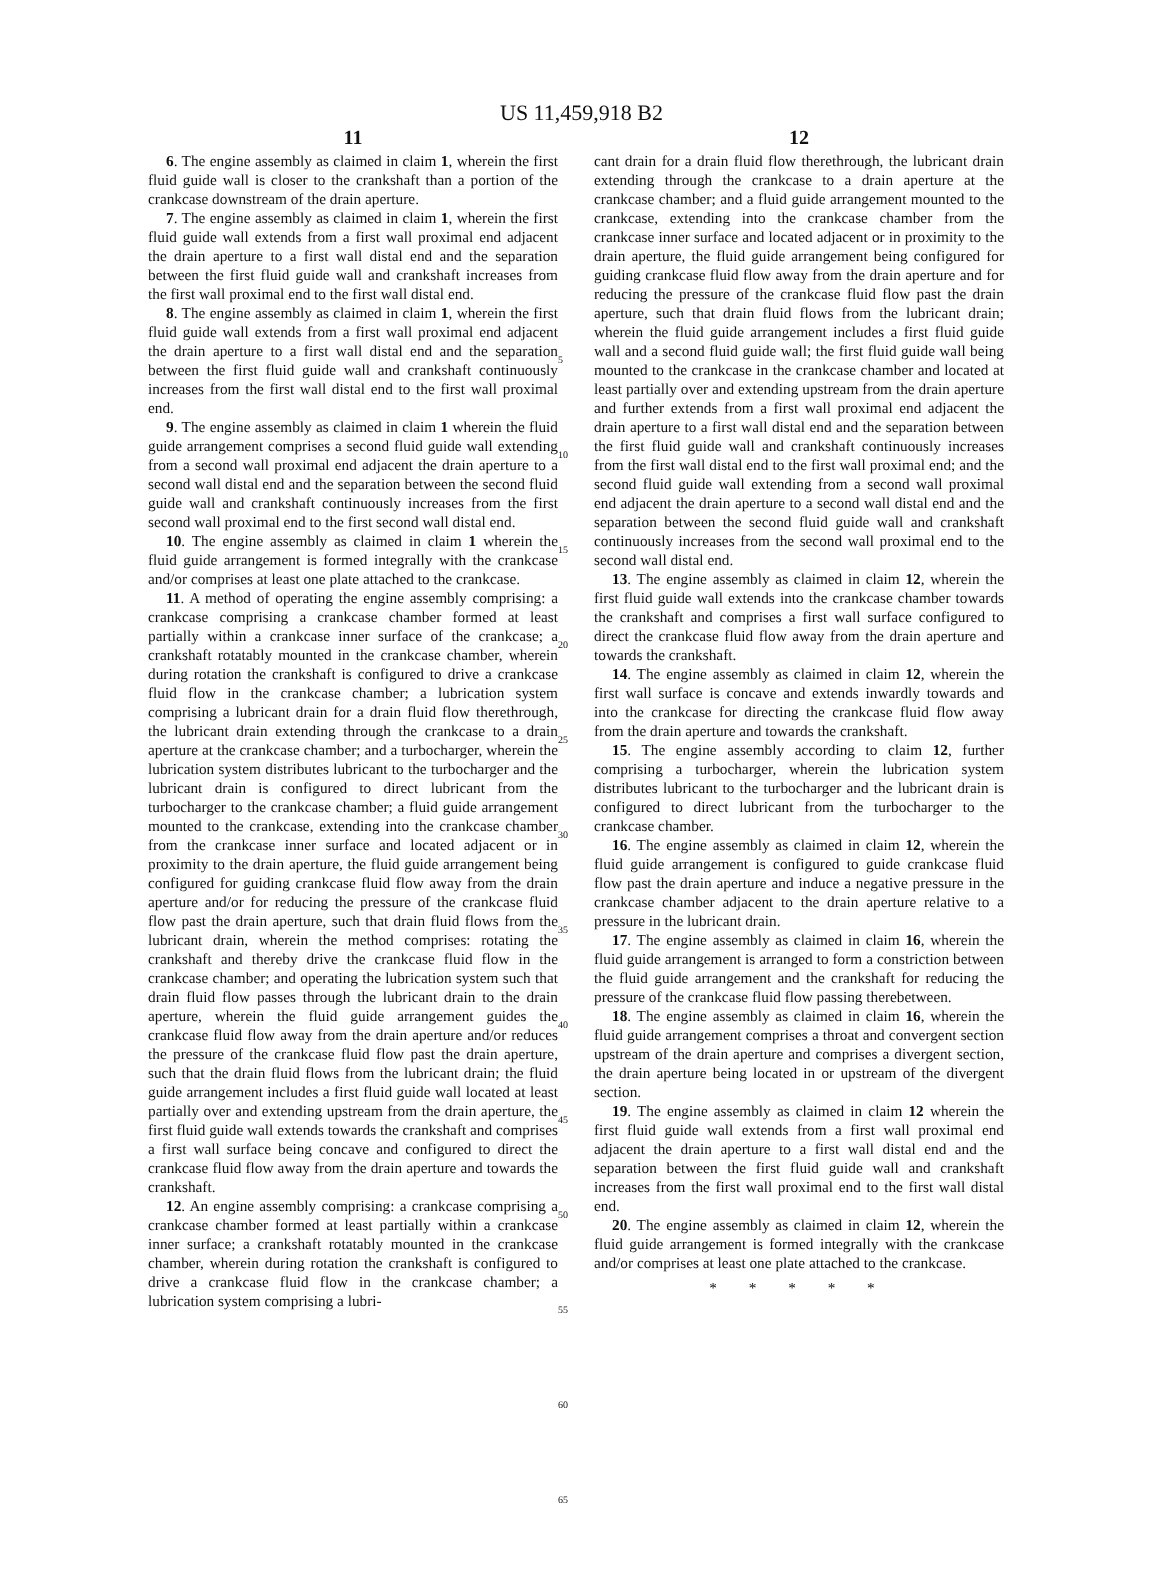US 11,459,918 B2
11
6. The engine assembly as claimed in claim 1, wherein the first fluid guide wall is closer to the crankshaft than a portion of the crankcase downstream of the drain aperture.
7. The engine assembly as claimed in claim 1, wherein the first fluid guide wall extends from a first wall proximal end adjacent the drain aperture to a first wall distal end and the separation between the first fluid guide wall and crankshaft increases from the first wall proximal end to the first wall distal end.
8. The engine assembly as claimed in claim 1, wherein the first fluid guide wall extends from a first wall proximal end adjacent the drain aperture to a first wall distal end and the separation between the first fluid guide wall and crankshaft continuously increases from the first wall distal end to the first wall proximal end.
9. The engine assembly as claimed in claim 1 wherein the fluid guide arrangement comprises a second fluid guide wall extending from a second wall proximal end adjacent the drain aperture to a second wall distal end and the separation between the second fluid guide wall and crankshaft continuously increases from the first second wall proximal end to the first second wall distal end.
10. The engine assembly as claimed in claim 1 wherein the fluid guide arrangement is formed integrally with the crankcase and/or comprises at least one plate attached to the crankcase.
11. A method of operating the engine assembly comprising: a crankcase comprising a crankcase chamber formed at least partially within a crankcase inner surface of the crankcase; a crankshaft rotatably mounted in the crankcase chamber, wherein during rotation the crankshaft is configured to drive a crankcase fluid flow in the crankcase chamber; a lubrication system comprising a lubricant drain for a drain fluid flow therethrough, the lubricant drain extending through the crankcase to a drain aperture at the crankcase chamber; and a turbocharger, wherein the lubrication system distributes lubricant to the turbocharger and the lubricant drain is configured to direct lubricant from the turbocharger to the crankcase chamber; a fluid guide arrangement mounted to the crankcase, extending into the crankcase chamber from the crankcase inner surface and located adjacent or in proximity to the drain aperture, the fluid guide arrangement being configured for guiding crankcase fluid flow away from the drain aperture and/or for reducing the pressure of the crankcase fluid flow past the drain aperture, such that drain fluid flows from the lubricant drain, wherein the method comprises: rotating the crankshaft and thereby drive the crankcase fluid flow in the crankcase chamber; and operating the lubrication system such that drain fluid flow passes through the lubricant drain to the drain aperture, wherein the fluid guide arrangement guides the crankcase fluid flow away from the drain aperture and/or reduces the pressure of the crankcase fluid flow past the drain aperture, such that the drain fluid flows from the lubricant drain; the fluid guide arrangement includes a first fluid guide wall located at least partially over and extending upstream from the drain aperture, the first fluid guide wall extends towards the crankshaft and comprises a first wall surface being concave and configured to direct the crankcase fluid flow away from the drain aperture and towards the crankshaft.
12. An engine assembly comprising: a crankcase comprising a crankcase chamber formed at least partially within a crankcase inner surface; a crankshaft rotatably mounted in the crankcase chamber, wherein during rotation the crankshaft is configured to drive a crankcase fluid flow in the crankcase chamber; a lubrication system comprising a lubri-
5
10
15
20
25
30
35
40
45
50
55
60
65
12
cant drain for a drain fluid flow therethrough, the lubricant drain extending through the crankcase to a drain aperture at the crankcase chamber; and a fluid guide arrangement mounted to the crankcase, extending into the crankcase chamber from the crankcase inner surface and located adjacent or in proximity to the drain aperture, the fluid guide arrangement being configured for guiding crankcase fluid flow away from the drain aperture and for reducing the pressure of the crankcase fluid flow past the drain aperture, such that drain fluid flows from the lubricant drain; wherein the fluid guide arrangement includes a first fluid guide wall and a second fluid guide wall; the first fluid guide wall being mounted to the crankcase in the crankcase chamber and located at least partially over and extending upstream from the drain aperture and further extends from a first wall proximal end adjacent the drain aperture to a first wall distal end and the separation between the first fluid guide wall and crankshaft continuously increases from the first wall distal end to the first wall proximal end; and the second fluid guide wall extending from a second wall proximal end adjacent the drain aperture to a second wall distal end and the separation between the second fluid guide wall and crankshaft continuously increases from the second wall proximal end to the second wall distal end.
13. The engine assembly as claimed in claim 12, wherein the first fluid guide wall extends into the crankcase chamber towards the crankshaft and comprises a first wall surface configured to direct the crankcase fluid flow away from the drain aperture and towards the crankshaft.
14. The engine assembly as claimed in claim 12, wherein the first wall surface is concave and extends inwardly towards and into the crankcase for directing the crankcase fluid flow away from the drain aperture and towards the crankshaft.
15. The engine assembly according to claim 12, further comprising a turbocharger, wherein the lubrication system distributes lubricant to the turbocharger and the lubricant drain is configured to direct lubricant from the turbocharger to the crankcase chamber.
16. The engine assembly as claimed in claim 12, wherein the fluid guide arrangement is configured to guide crankcase fluid flow past the drain aperture and induce a negative pressure in the crankcase chamber adjacent to the drain aperture relative to a pressure in the lubricant drain.
17. The engine assembly as claimed in claim 16, wherein the fluid guide arrangement is arranged to form a constriction between the fluid guide arrangement and the crankshaft for reducing the pressure of the crankcase fluid flow passing therebetween.
18. The engine assembly as claimed in claim 16, wherein the fluid guide arrangement comprises a throat and convergent section upstream of the drain aperture and comprises a divergent section, the drain aperture being located in or upstream of the divergent section.
19. The engine assembly as claimed in claim 12 wherein the first fluid guide wall extends from a first wall proximal end adjacent the drain aperture to a first wall distal end and the separation between the first fluid guide wall and crankshaft increases from the first wall proximal end to the first wall distal end.
20. The engine assembly as claimed in claim 12, wherein the fluid guide arrangement is formed integrally with the crankcase and/or comprises at least one plate attached to the crankcase.
* * * * *